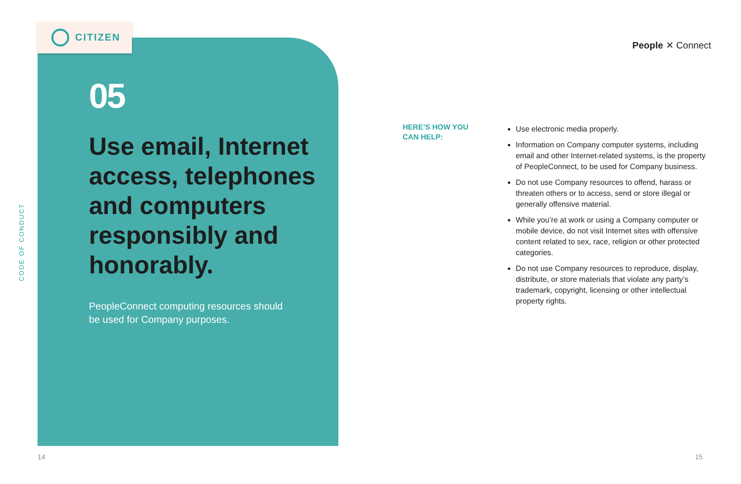CITIZEN
CODE OF CONDUCT
05
Use email, Internet access, telephones and computers responsibly and honorably.
PeopleConnect computing resources should be used for Company purposes.
People ✕ Connect
HERE’S HOW YOU
CAN HELP:
Use electronic media properly.
Information on Company computer systems, including email and other Internet-related systems, is the property of PeopleConnect, to be used for Company business.
Do not use Company resources to offend, harass or threaten others or to access, send or store illegal or generally offensive material.
While you’re at work or using a Company computer or mobile device, do not visit Internet sites with offensive content related to sex, race, religion or other protected categories.
Do not use Company resources to reproduce, display, distribute, or store materials that violate any party’s trademark, copyright, licensing or other intellectual property rights.
14 15